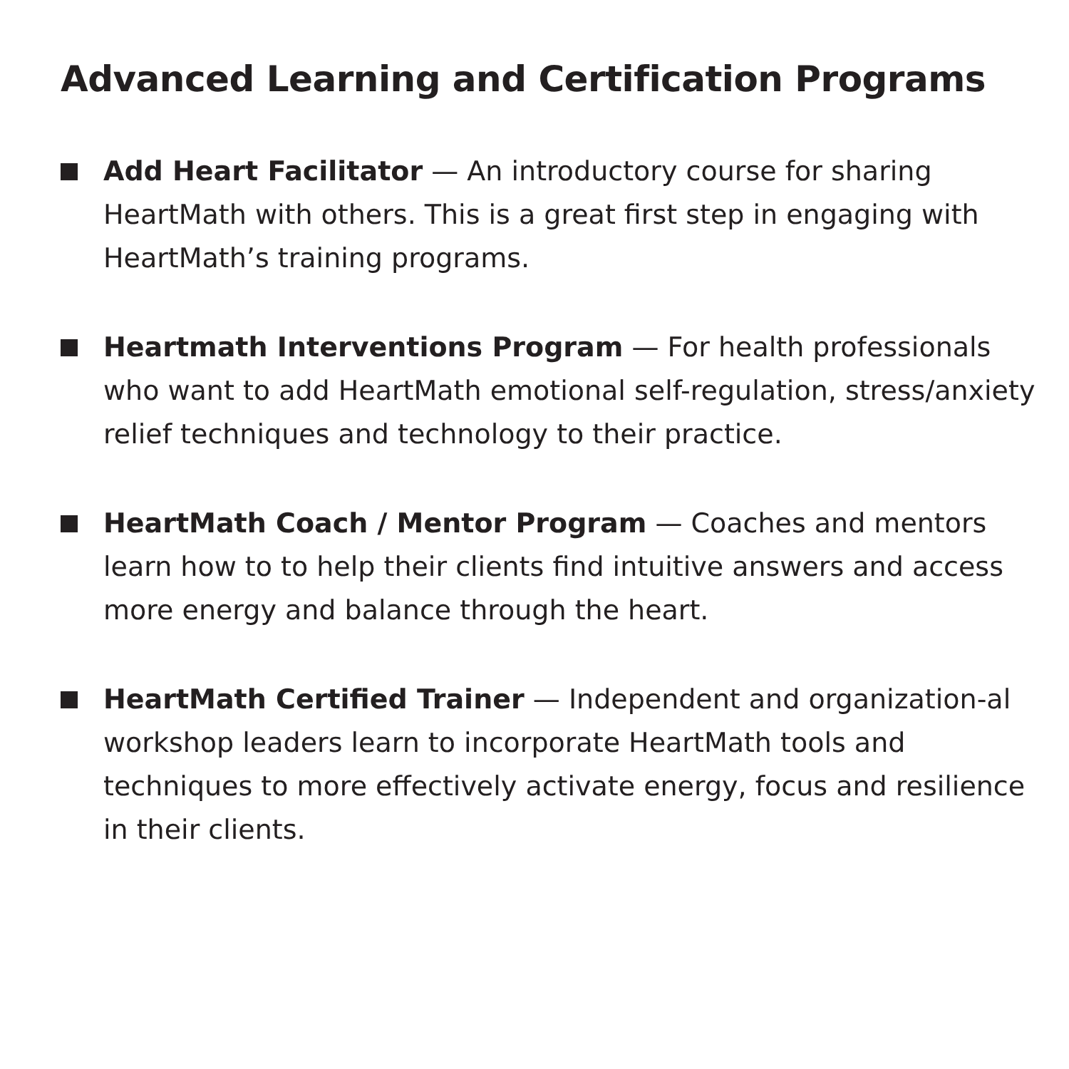Advanced Learning and Certification Programs
Add Heart Facilitator — An introductory course for sharing HeartMath with others. This is a great first step in engaging with HeartMath’s training programs.
Heartmath Interventions Program — For health professionals who want to add HeartMath emotional self-regulation, stress/anxiety relief techniques and technology to their practice.
HeartMath Coach / Mentor Program — Coaches and mentors learn how to to help their clients find intuitive answers and access more energy and balance through the heart.
HeartMath Certified Trainer — Independent and organization-al workshop leaders learn to incorporate HeartMath tools and techniques to more effectively activate energy, focus and resilience in their clients.